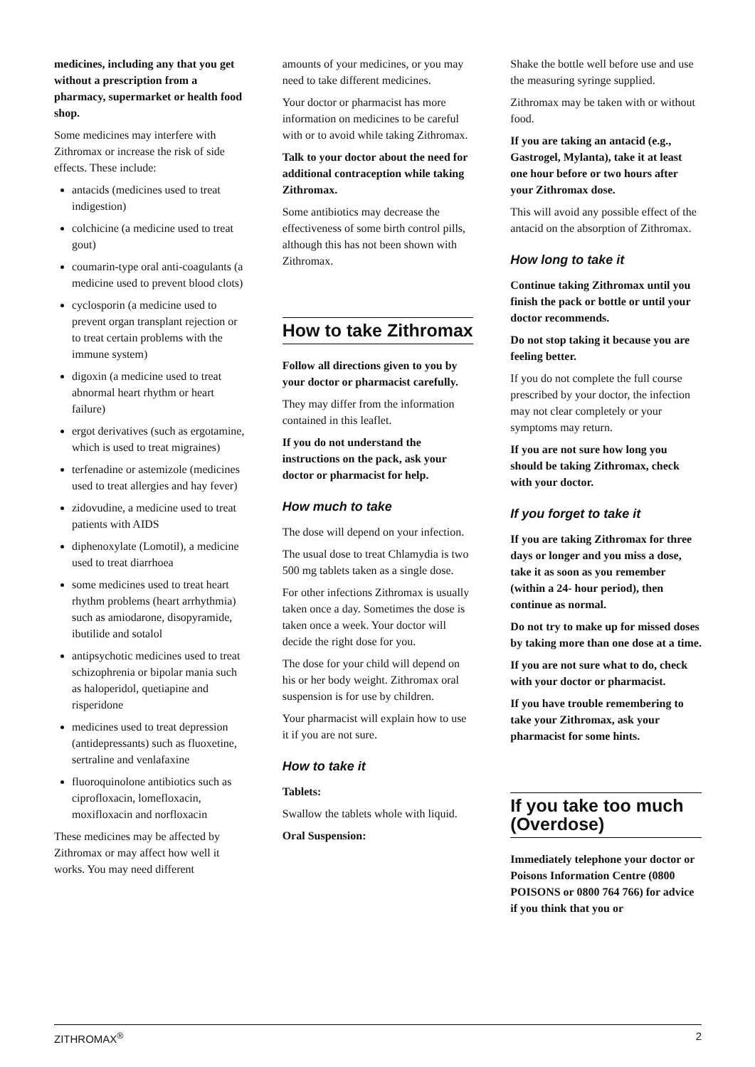medicines, including any that you get without a prescription from a pharmacy, supermarket or health food shop.
Some medicines may interfere with Zithromax or increase the risk of side effects. These include:
antacids (medicines used to treat indigestion)
colchicine (a medicine used to treat gout)
coumarin-type oral anti-coagulants (a medicine used to prevent blood clots)
cyclosporin (a medicine used to prevent organ transplant rejection or to treat certain problems with the immune system)
digoxin (a medicine used to treat abnormal heart rhythm or heart failure)
ergot derivatives (such as ergotamine, which is used to treat migraines)
terfenadine or astemizole (medicines used to treat allergies and hay fever)
zidovudine, a medicine used to treat patients with AIDS
diphenoxylate (Lomotil), a medicine used to treat diarrhoea
some medicines used to treat heart rhythm problems (heart arrhythmia) such as amiodarone, disopyramide, ibutilide and sotalol
antipsychotic medicines used to treat schizophrenia or bipolar mania such as haloperidol, quetiapine and risperidone
medicines used to treat depression (antidepressants) such as fluoxetine, sertraline and venlafaxine
fluoroquinolone antibiotics such as ciprofloxacin, lomefloxacin, moxifloxacin and norfloxacin
These medicines may be affected by Zithromax or may affect how well it works. You may need different
amounts of your medicines, or you may need to take different medicines.
Your doctor or pharmacist has more information on medicines to be careful with or to avoid while taking Zithromax.
Talk to your doctor about the need for additional contraception while taking Zithromax.
Some antibiotics may decrease the effectiveness of some birth control pills, although this has not been shown with Zithromax.
How to take Zithromax
Follow all directions given to you by your doctor or pharmacist carefully.
They may differ from the information contained in this leaflet.
If you do not understand the instructions on the pack, ask your doctor or pharmacist for help.
How much to take
The dose will depend on your infection.
The usual dose to treat Chlamydia is two 500 mg tablets taken as a single dose.
For other infections Zithromax is usually taken once a day. Sometimes the dose is taken once a week. Your doctor will decide the right dose for you.
The dose for your child will depend on his or her body weight. Zithromax oral suspension is for use by children.
Your pharmacist will explain how to use it if you are not sure.
How to take it
Tablets:
Swallow the tablets whole with liquid.
Oral Suspension:
Shake the bottle well before use and use the measuring syringe supplied.
Zithromax may be taken with or without food.
If you are taking an antacid (e.g., Gastrogel, Mylanta), take it at least one hour before or two hours after your Zithromax dose.
This will avoid any possible effect of the antacid on the absorption of Zithromax.
How long to take it
Continue taking Zithromax until you finish the pack or bottle or until your doctor recommends.
Do not stop taking it because you are feeling better.
If you do not complete the full course prescribed by your doctor, the infection may not clear completely or your symptoms may return.
If you are not sure how long you should be taking Zithromax, check with your doctor.
If you forget to take it
If you are taking Zithromax for three days or longer and you miss a dose, take it as soon as you remember (within a 24- hour period), then continue as normal.
Do not try to make up for missed doses by taking more than one dose at a time.
If you are not sure what to do, check with your doctor or pharmacist.
If you have trouble remembering to take your Zithromax, ask your pharmacist for some hints.
If you take too much (Overdose)
Immediately telephone your doctor or Poisons Information Centre (0800 POISONS or 0800 764 766) for advice if you think that you or
ZITHROMAX<sup>®</sup> 2